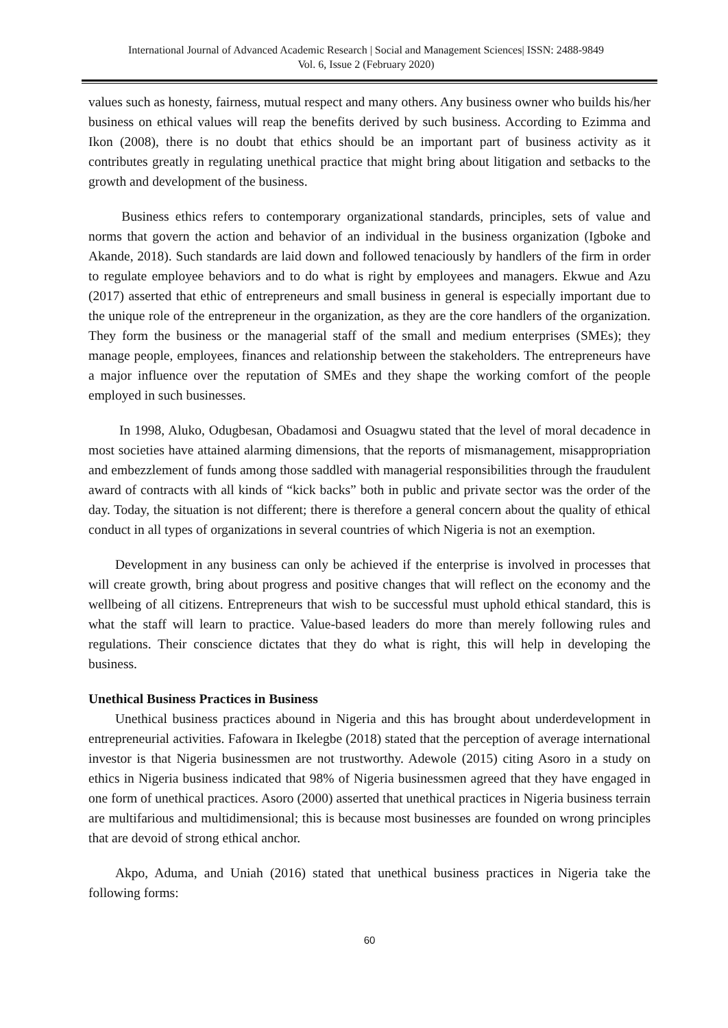International Journal of Advanced Academic Research | Social and Management Sciences| ISSN: 2488-9849
Vol. 6, Issue 2 (February 2020)
values such as honesty, fairness, mutual respect and many others. Any business owner who builds his/her business on ethical values will reap the benefits derived by such business. According to Ezimma and Ikon (2008), there is no doubt that ethics should be an important part of business activity as it contributes greatly in regulating unethical practice that might bring about litigation and setbacks to the growth and development of the business.
   Business ethics refers to contemporary organizational standards, principles, sets of value and norms that govern the action and behavior of an individual in the business organization (Igboke and Akande, 2018). Such standards are laid down and followed tenaciously by handlers of the firm in order to regulate employee behaviors and to do what is right by employees and managers. Ekwue and Azu (2017) asserted that ethic of entrepreneurs and small business in general is especially important due to the unique role of the entrepreneur in the organization, as they are the core handlers of the organization. They form the business or the managerial staff of the small and medium enterprises (SMEs); they manage people, employees, finances and relationship between the stakeholders. The entrepreneurs have a major influence over the reputation of SMEs and they shape the working comfort of the people employed in such businesses.
   In 1998, Aluko, Odugbesan, Obadamosi and Osuagwu stated that the level of moral decadence in most societies have attained alarming dimensions, that the reports of mismanagement, misappropriation and embezzlement of funds among those saddled with managerial responsibilities through the fraudulent award of contracts with all kinds of “kick backs” both in public and private sector was the order of the day. Today, the situation is not different; there is therefore a general concern about the quality of ethical conduct in all types of organizations in several countries of which Nigeria is not an exemption.
  Development in any business can only be achieved if the enterprise is involved in processes that will create growth, bring about progress and positive changes that will reflect on the economy and the wellbeing of all citizens. Entrepreneurs that wish to be successful must uphold ethical standard, this is what the staff will learn to practice. Value-based leaders do more than merely following rules and regulations. Their conscience dictates that they do what is right, this will help in developing the business.
Unethical Business Practices in Business
  Unethical business practices abound in Nigeria and this has brought about underdevelopment in entrepreneurial activities. Fafowara in Ikelegbe (2018) stated that the perception of average international investor is that Nigeria businessmen are not trustworthy. Adewole (2015) citing Asoro in a study on ethics in Nigeria business indicated that 98% of Nigeria businessmen agreed that they have engaged in one form of unethical practices. Asoro (2000) asserted that unethical practices in Nigeria business terrain are multifarious and multidimensional; this is because most businesses are founded on wrong principles that are devoid of strong ethical anchor.
  Akpo, Aduma, and Uniah (2016) stated that unethical business practices in Nigeria take the following forms:
60